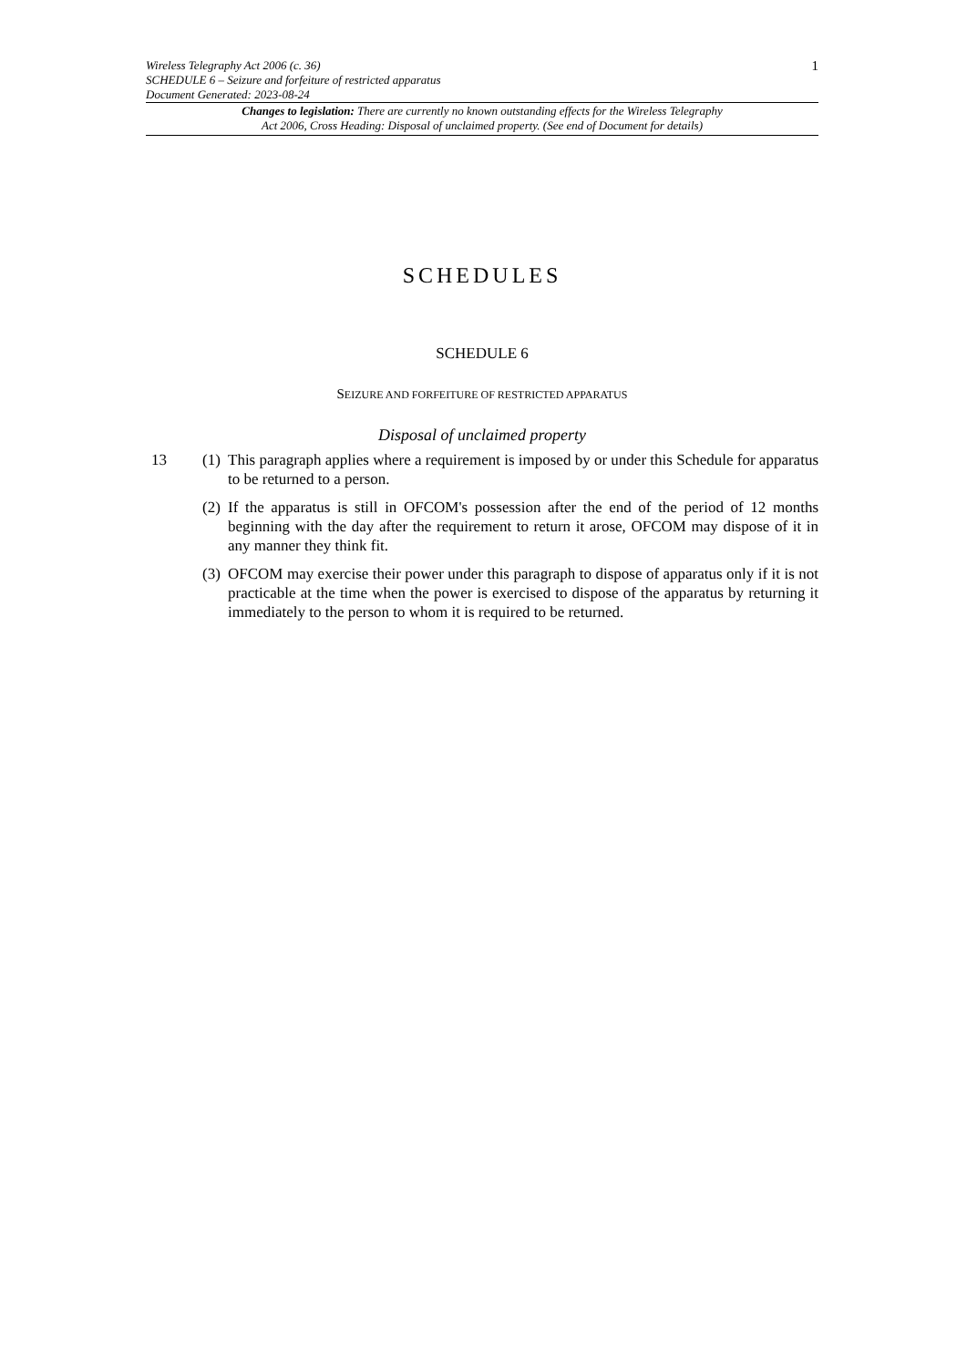Wireless Telegraphy Act 2006 (c. 36)
SCHEDULE 6 – Seizure and forfeiture of restricted apparatus
Document Generated: 2023-08-24
1
Changes to legislation: There are currently no known outstanding effects for the Wireless Telegraphy
Act 2006, Cross Heading: Disposal of unclaimed property. (See end of Document for details)
SCHEDULES
SCHEDULE 6
SEIZURE AND FORFEITURE OF RESTRICTED APPARATUS
Disposal of unclaimed property
13 (1)
This paragraph applies where a requirement is imposed by or under this Schedule for apparatus to be returned to a person.
(2)
If the apparatus is still in OFCOM's possession after the end of the period of 12 months beginning with the day after the requirement to return it arose, OFCOM may dispose of it in any manner they think fit.
(3)
OFCOM may exercise their power under this paragraph to dispose of apparatus only if it is not practicable at the time when the power is exercised to dispose of the apparatus by returning it immediately to the person to whom it is required to be returned.